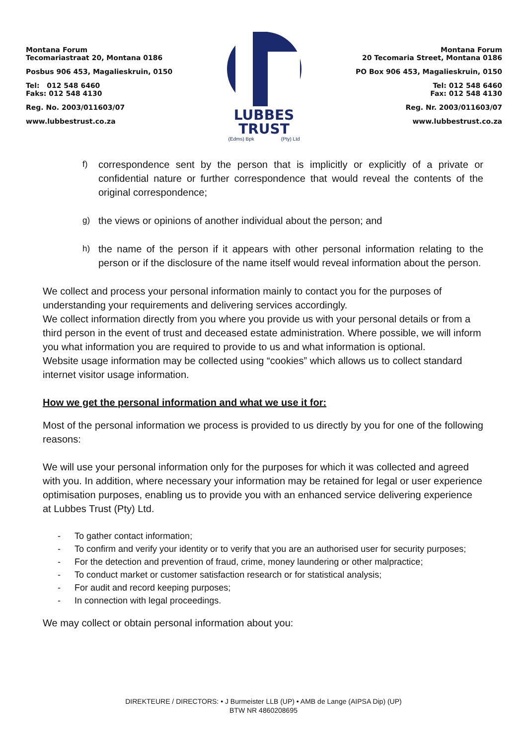Montana Forum
Tecomariastraat 20, Montana 0186
Posbus 906 453, Magalieskruin, 0150
Tel: 012 548 6460
Faks: 012 548 4130
Reg. No. 2003/011603/07
www.lubbestrust.co.za
LUBBES
TRUST
(Edms) Bpk (Pty) Ltd
Montana Forum
20 Tecomaria Street, Montana 0186
PO Box 906 453, Magalieskruin, 0150
Tel: 012 548 6460
Fax: 012 548 4130
Reg. Nr. 2003/011603/07
www.lubbestrust.co.za
f) correspondence sent by the person that is implicitly or explicitly of a private or confidential nature or further correspondence that would reveal the contents of the original correspondence;
g) the views or opinions of another individual about the person; and
h) the name of the person if it appears with other personal information relating to the person or if the disclosure of the name itself would reveal information about the person.
We collect and process your personal information mainly to contact you for the purposes of understanding your requirements and delivering services accordingly.
We collect information directly from you where you provide us with your personal details or from a third person in the event of trust and deceased estate administration. Where possible, we will inform you what information you are required to provide to us and what information is optional.
Website usage information may be collected using “cookies” which allows us to collect standard internet visitor usage information.
How we get the personal information and what we use it for:
Most of the personal information we process is provided to us directly by you for one of the following reasons:
We will use your personal information only for the purposes for which it was collected and agreed with you. In addition, where necessary your information may be retained for legal or user experience optimisation purposes, enabling us to provide you with an enhanced service delivering experience at Lubbes Trust (Pty) Ltd.
- To gather contact information;
- To confirm and verify your identity or to verify that you are an authorised user for security purposes;
- For the detection and prevention of fraud, crime, money laundering or other malpractice;
- To conduct market or customer satisfaction research or for statistical analysis;
- For audit and record keeping purposes;
- In connection with legal proceedings.
We may collect or obtain personal information about you:
DIREKTEURE / DIRECTORS: • J Burmeister LLB (UP) • AMB de Lange (AIPSA Dip) (UP)
BTW NR 4860208695